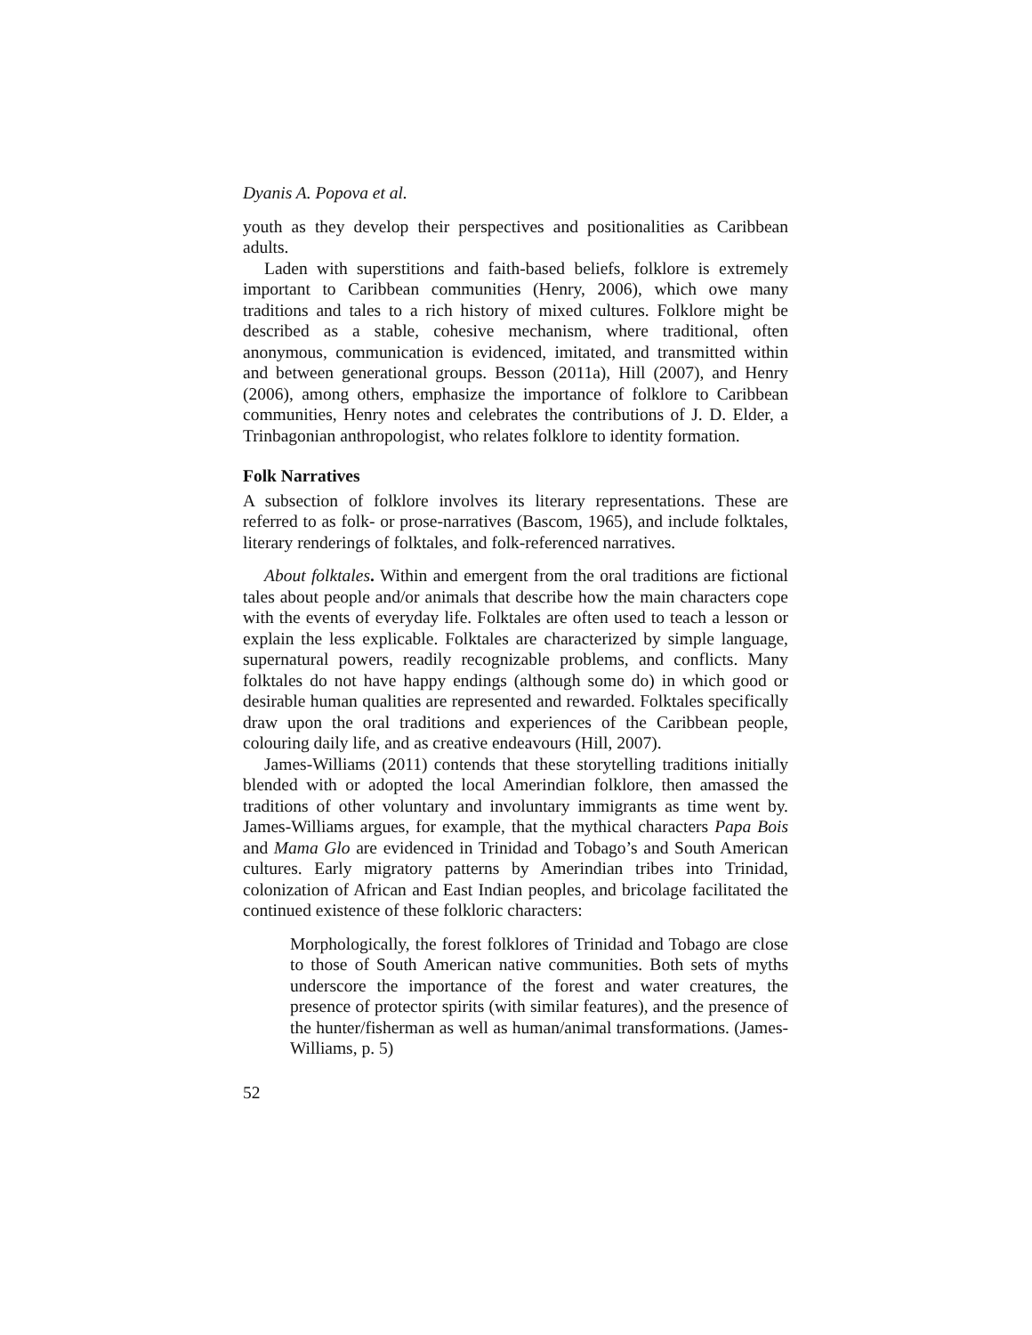Dyanis A. Popova et al.
youth as they develop their perspectives and positionalities as Caribbean adults.
Laden with superstitions and faith-based beliefs, folklore is extremely important to Caribbean communities (Henry, 2006), which owe many traditions and tales to a rich history of mixed cultures. Folklore might be described as a stable, cohesive mechanism, where traditional, often anonymous, communication is evidenced, imitated, and transmitted within and between generational groups. Besson (2011a), Hill (2007), and Henry (2006), among others, emphasize the importance of folklore to Caribbean communities, Henry notes and celebrates the contributions of J. D. Elder, a Trinbagonian anthropologist, who relates folklore to identity formation.
Folk Narratives
A subsection of folklore involves its literary representations. These are referred to as folk- or prose-narratives (Bascom, 1965), and include folktales, literary renderings of folktales, and folk-referenced narratives.
About folktales. Within and emergent from the oral traditions are fictional tales about people and/or animals that describe how the main characters cope with the events of everyday life. Folktales are often used to teach a lesson or explain the less explicable. Folktales are characterized by simple language, supernatural powers, readily recognizable problems, and conflicts. Many folktales do not have happy endings (although some do) in which good or desirable human qualities are represented and rewarded. Folktales specifically draw upon the oral traditions and experiences of the Caribbean people, colouring daily life, and as creative endeavours (Hill, 2007).
James-Williams (2011) contends that these storytelling traditions initially blended with or adopted the local Amerindian folklore, then amassed the traditions of other voluntary and involuntary immigrants as time went by. James-Williams argues, for example, that the mythical characters Papa Bois and Mama Glo are evidenced in Trinidad and Tobago’s and South American cultures. Early migratory patterns by Amerindian tribes into Trinidad, colonization of African and East Indian peoples, and bricolage facilitated the continued existence of these folkloric characters:
Morphologically, the forest folklores of Trinidad and Tobago are close to those of South American native communities. Both sets of myths underscore the importance of the forest and water creatures, the presence of protector spirits (with similar features), and the presence of the hunter/fisherman as well as human/animal transformations. (James-Williams, p. 5)
52